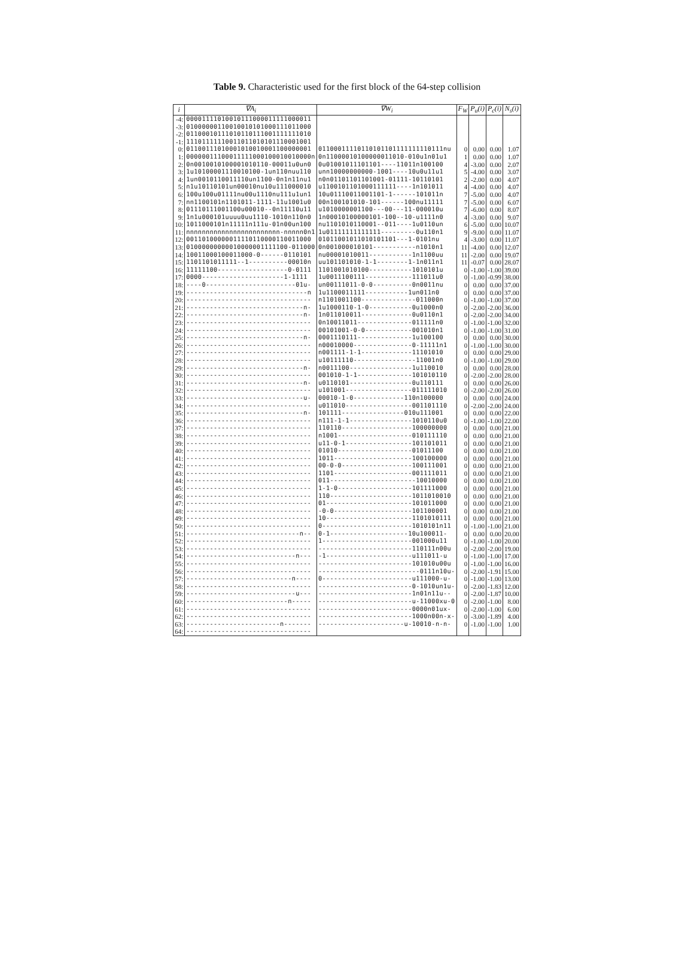Table 9. Characteristic used for the first block of the 64-step collision
| i | ∇A<sub>i</sub> | ∇W<sub>i</sub> | F<sub>W</sub> | P<sub>u</sub>(i) | P<sub>c</sub>(i) | N<sub>s</sub>(i) |
| --- | --- | --- | --- | --- | --- | --- |
| -4: | 00001111010010111000011111000011 | | | | | |
| -3: | 01000000110010010101000111011000 | | | | | |
| -2: | 01100010111010110111001111111010 | | | | | |
| -1: | 11101111110011011010101110001001 | | | | | |
| 0: | 01100111010001010010001100000001 | 01100011110110101101111111110111nu | 0 | 0.00 | 0.00 | 1.07 |
| 1: | 00000011100011111000100010010000n | 0n11000010100000011010-010u1n01u1 | 1 | 0.00 | 0.00 | 1.07 |
| 2: | 0n0010010100001010110-00011u0un0 | 0u01001011101101----11011n100100 | 4 | -3.00 | 0.00 | 2.07 |
| 3: | 1u10100001110010100-1un110nuu110 | unn10000000000-1001----10u0u11u1 | 5 | -4.00 | 0.00 | 3.07 |
| 4: | 1un0010110011110un1100-0n1n11nu1 | n0n01101101101001-01111-10110101 | 2 | -2.00 | 0.00 | 4.07 |
| 5: | n1u10110101un00010nu10u111000010 | u1100101101000111111----1n101011 | 4 | -4.00 | 0.00 | 4.07 |
| 6: | 100u100u01111nu00u1110nu111u1un1 | 10u01110011001101-1------101011n | 7 | -5.00 | 0.00 | 4.07 |
| 7: | nn1100101n1101011-1111-11u1001u0 | 00n100101010-101------100nu11111 | 7 | -5.00 | 0.00 | 6.07 |
| 8: | 01110111001100u00010--0n11110u11 | u1010000001100---00---11-000010u | 7 | -6.00 | 0.00 | 8.07 |
| 9: | 1n1u000101uuuu0uu1110-1010n110n0 | 1n00010100000101-100--10-u1111n0 | 4 | -3.00 | 0.00 | 9.07 |
| 10: | 1011000101n11111n111u-01n00un100 | nu1101010110001--011----1u0110un | 6 | -5.00 | 0.00 | 10.07 |
| 11: | nnnnnnnnnnnnnnnnnnnnnnnn-nnnnn0n1 | 1u01111111111111---------0u110n1 | 9 | -9.00 | 0.00 | 11.07 |
| 12: | 00110100000011110110000110011000 | 01011001011010101101---1-0101nu | 4 | -3.00 | 0.00 | 11.07 |
| 13: | 01000000000010000001111100-011000 | 0n001000010101-----------n1010n1 | 11 | -4.00 | 0.00 | 12.07 |
| 14: | 10011000100011000-0------0110101 | nu00001010011-----------1n1100uu | 11 | -2.00 | 0.00 | 19.07 |
| 15: | 1101101011111--1----------00010n | uu101101010-1-1--------1-1n011n1 | 11 | -0.07 | 0.00 | 28.07 |
| 16: | 11111100------------------0-0111 | 1101001010100-----------1010101u | 0 | -1.00 | -1.00 | 39.00 |
| 17: | 0000---------------------1-1111 | 1u0011100111------------111011u0 | 0 | -1.00 | -0.99 | 38.00 |
| 18: | ----0-----------------------01u- | un00111011-0-0----------0n0011nu | 0 | 0.00 | 0.00 | 37.00 |
| 19: | -------------------------------n | 1u1100011111-----------1un011n0 | 0 | 0.00 | 0.00 | 37.00 |
| 20: | -------------------------------- | n1101001100--------------011000n | 0 | -1.00 | -1.00 | 37.00 |
| 21: | ------------------------------n- | 1u1000110-1-0-----------0u1000n0 | 0 | -2.00 | -2.00 | 36.00 |
| 22: | ------------------------------n- | 1n011010011-------------0u0110n1 | 0 | -2.00 | -2.00 | 34.00 |
| 23: | -------------------------------- | 0n10011011--------------011111n0 | 0 | -1.00 | -1.00 | 32.00 |
| 24: | -------------------------------- | 00101001-0-0------------001010n1 | 0 | -1.00 | -1.00 | 31.00 |
| 25: | ------------------------------n- | 0001110111--------------1u100100 | 0 | 0.00 | 0.00 | 30.00 |
| 26: | -------------------------------- | n00010000---------------0-11111n1 | 0 | -1.00 | -1.00 | 30.00 |
| 27: | -------------------------------- | n001111-1-1-------------11101010 | 0 | 0.00 | 0.00 | 29.00 |
| 28: | -------------------------------- | u10111110----------------11001n0 | 0 | -1.00 | -1.00 | 29.00 |
| 29: | ------------------------------n- | n0011100----------------1u110010 | 0 | 0.00 | 0.00 | 28.00 |
| 30: | -------------------------------- | 001010-1-1--------------101010110 | 0 | -2.00 | -2.00 | 28.00 |
| 31: | ------------------------------n- | u0110101----------------0u110111 | 0 | 0.00 | 0.00 | 26.00 |
| 32: | -------------------------------- | u101001-----------------011111010 | 0 | -2.00 | -2.00 | 26.00 |
| 33: | ------------------------------u- | 00010-1-0-------------110n100000 | 0 | 0.00 | 0.00 | 24.00 |
| 34: | -------------------------------- | u011010-----------------001101110 | 0 | -2.00 | -2.00 | 24.00 |
| 35: | ------------------------------n- | 101111----------------010u111001 | 0 | 0.00 | 0.00 | 22.00 |
| 36: | -------------------------------- | n111-1-1----------------1010110u0 | 0 | -1.00 | -1.00 | 22.00 |
| 37: | -------------------------------- | 110110------------------100000000 | 0 | 0.00 | 0.00 | 21.00 |
| 38: | -------------------------------- | n1001-------------------010111110 | 0 | 0.00 | 0.00 | 21.00 |
| 39: | -------------------------------- | u11-0-1-----------------101101011 | 0 | 0.00 | 0.00 | 21.00 |
| 40: | -------------------------------- | 01010-------------------01011100 | 0 | 0.00 | 0.00 | 21.00 |
| 41: | -------------------------------- | 1011--------------------100100000 | 0 | 0.00 | 0.00 | 21.00 |
| 42: | -------------------------------- | 00-0-0------------------100111001 | 0 | 0.00 | 0.00 | 21.00 |
| 43: | -------------------------------- | 1101--------------------001111011 | 0 | 0.00 | 0.00 | 21.00 |
| 44: | -------------------------------- | 011----------------------10010000 | 0 | 0.00 | 0.00 | 21.00 |
| 45: | -------------------------------- | 1-1-0-------------------101111000 | 0 | 0.00 | 0.00 | 21.00 |
| 46: | -------------------------------- | 110---------------------1011010010 | 0 | 0.00 | 0.00 | 21.00 |
| 47: | -------------------------------- | 01----------------------101011000 | 0 | 0.00 | 0.00 | 21.00 |
| 48: | -------------------------------- | -0-0--------------------101100001 | 0 | 0.00 | 0.00 | 21.00 |
| 49: | -------------------------------- | 10----------------------1101010111 | 0 | 0.00 | 0.00 | 21.00 |
| 50: | -------------------------------- | 0-----------------------1010101n11 | 0 | -1.00 | -1.00 | 21.00 |
| 51: | -----------------------------n-- | 0-1--------------------10u100011- | 0 | 0.00 | 0.00 | 20.00 |
| 52: | -------------------------------- | 1-----------------------001000u11 | 0 | -1.00 | -1.00 | 20.00 |
| 53: | -------------------------------- | ------------------------110111n00u | 0 | -2.00 | -2.00 | 19.00 |
| 54: | ----------------------------n--- | -1----------------------u111011-u | 0 | -1.00 | -1.00 | 17.00 |
| 55: | -------------------------------- | ------------------------101010u00u | 0 | -1.00 | -1.00 | 16.00 |
| 56: | -------------------------------- | --------------------------0111n10u- | 0 | -2.00 | -1.91 | 15.00 |
| 57: | ---------------------------n---- | 0-----------------------u111000-u- | 0 | -1.00 | -1.00 | 13.00 |
| 58: | -------------------------------- | ------------------------0-1010un1u- | 0 | -2.00 | -1.83 | 12.00 |
| 59: | ----------------------------u--- | ------------------------1n01n11u-- | 0 | -2.00 | -1.87 | 10.00 |
| 60: | --------------------------n----- | ------------------------u-11000xu-0 | 0 | -2.00 | -1.00 | 8.00 |
| 61: | -------------------------------- | ------------------------0000n01ux- | 0 | -2.00 | -1.00 | 6.00 |
| 62: | -------------------------------- | ------------------------1000n00n-x- | 0 | -3.00 | -1.89 | 4.00 |
| 63: | ------------------------n------- | ----------------------u-10010-n-n- | 0 | -1.00 | -1.00 | 1.00 |
| 64: | -------------------------------- | | | | | |